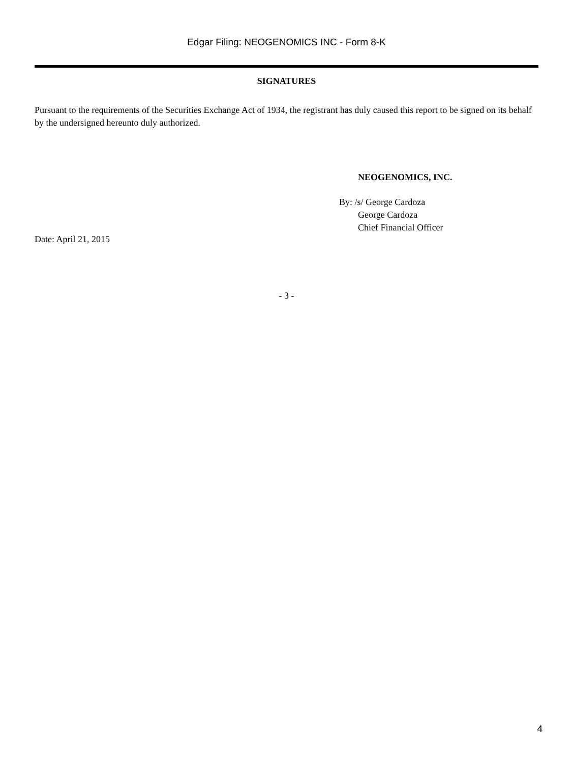Edgar Filing: NEOGENOMICS INC - Form 8-K
SIGNATURES
Pursuant to the requirements of the Securities Exchange Act of 1934, the registrant has duly caused this report to be signed on its behalf by the undersigned hereunto duly authorized.
NEOGENOMICS, INC.
By: /s/ George Cardoza
George Cardoza
Chief Financial Officer
Date: April 21, 2015
- 3 -
4